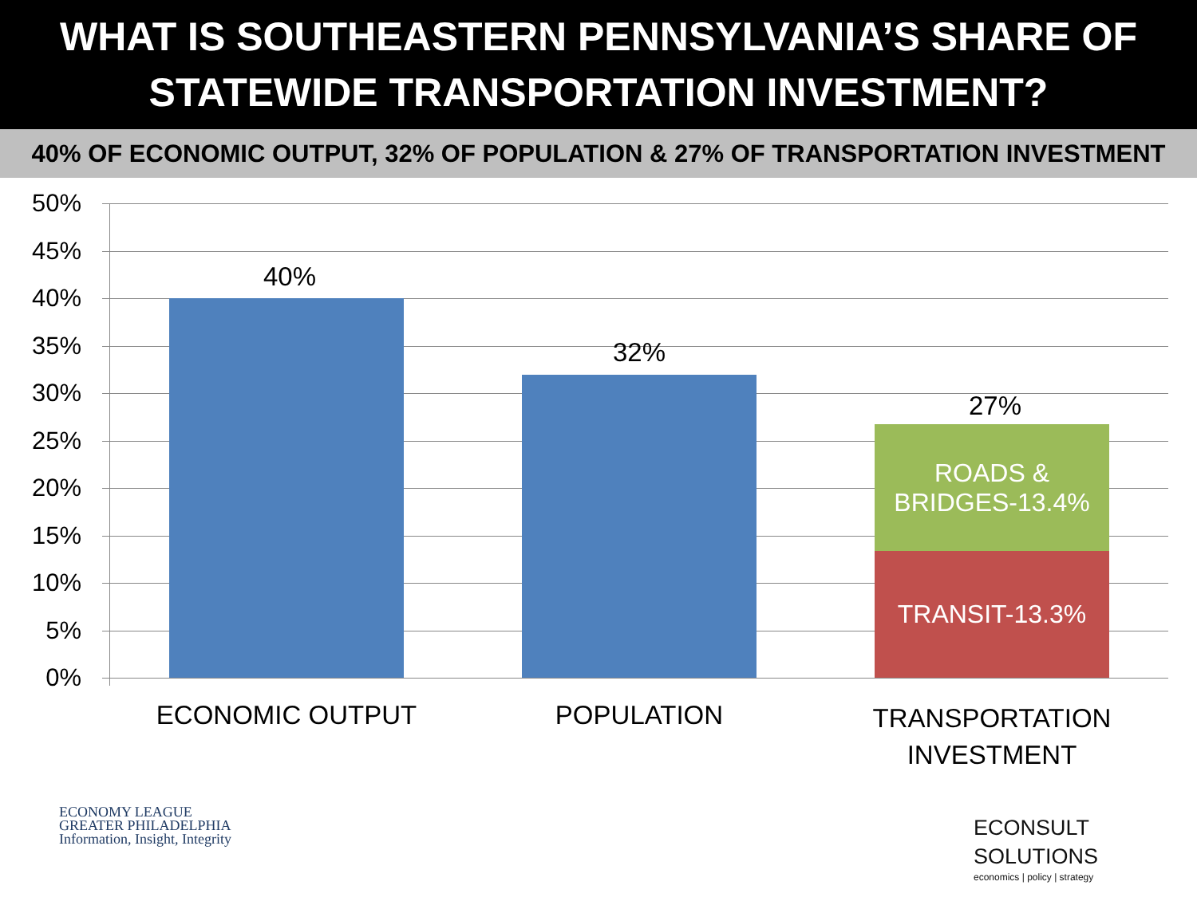WHAT IS SOUTHEASTERN PENNSYLVANIA’S SHARE OF
STATEWIDE TRANSPORTATION INVESTMENT?
40% OF ECONOMIC OUTPUT, 32% OF POPULATION & 27% OF TRANSPORTATION INVESTMENT
50%
45%
40%
35%
30%
25%
20%
15%
10%
5%
0%
40%
32%
27%
ROADS &
BRIDGES-13.4%
TRANSIT-13.3%
ECONOMIC OUTPUT POPULATION
TRANSPORTATION
INVESTMENT
ECONOMY LEAGUE
GREATER PHILADELPHIA
Information, Insight, Integrity
ECONSULT
SOLUTIONS
economics | policy | strategy